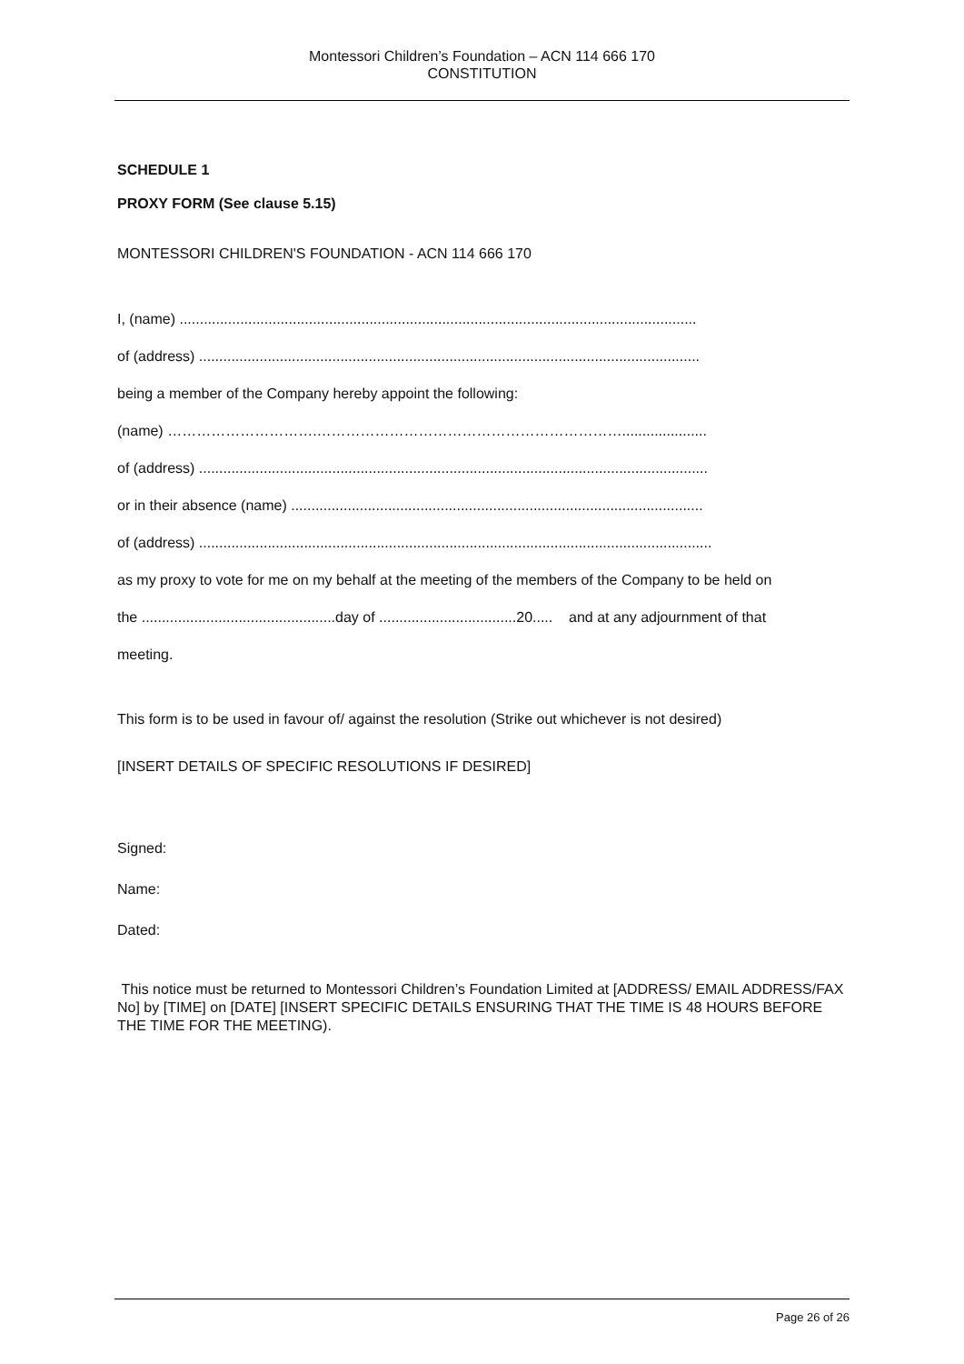Montessori Children’s Foundation – ACN 114 666 170
CONSTITUTION
SCHEDULE 1
PROXY FORM (See clause 5.15)
MONTESSORI CHILDREN'S FOUNDATION - ACN 114 666 170
I, (name) ................................................................................................................................
of (address) ............................................................................................................................
being a member of the Company hereby appoint the following:
(name) ………………………….……………………………………………………….....................
of (address) ..............................................................................................................................
or in their absence (name) ......................................................................................................
of (address) ...............................................................................................................................
as my proxy to vote for me on my behalf at the meeting of the members of the Company to be held on
the ................................................day of ..................................20..... and at any adjournment of that
meeting.
This form is to be used in favour of/ against the resolution (Strike out whichever is not desired)
[INSERT DETAILS OF SPECIFIC RESOLUTIONS IF DESIRED]
Signed:
Name:
Dated:
This notice must be returned to Montessori Children’s Foundation Limited at [ADDRESS/ EMAIL ADDRESS/FAX No] by [TIME] on [DATE] [INSERT SPECIFIC DETAILS ENSURING THAT THE TIME IS 48 HOURS BEFORE THE TIME FOR THE MEETING).
Page 26 of 26